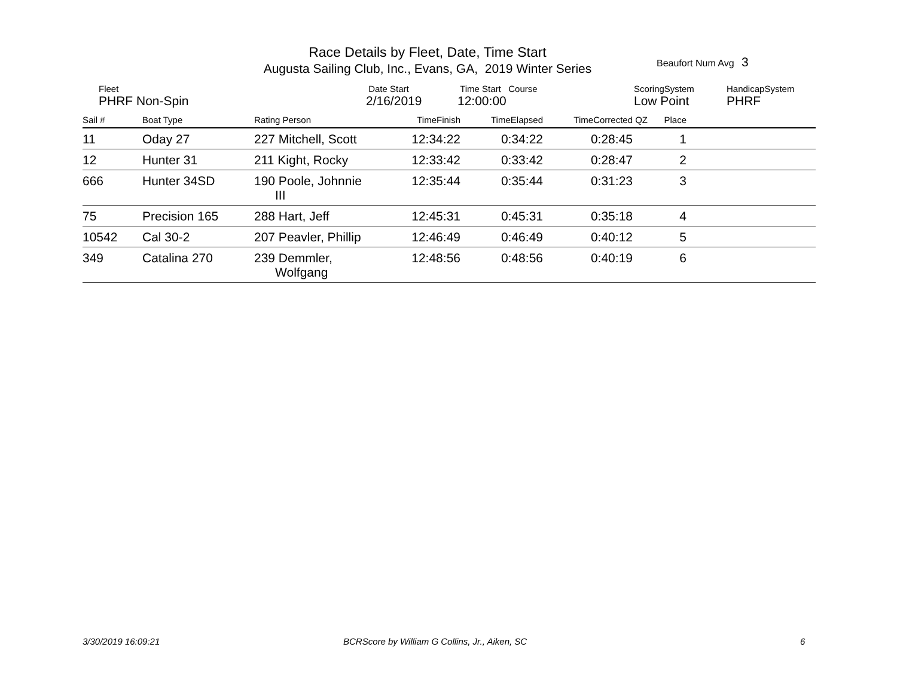Race Details by Fleet, Date, Time Start
Augusta Sailing Club, Inc., Evans, GA, 2019 Winter Series
Beaufort Num Avg 3
Fleet
PHRF Non-Spin
Date Start
2/16/2019
Time Start Course
12:00:00
ScoringSystem
Low Point
HandicapSystem
PHRF
| Sail # | Boat Type | Rating Person | TimeFinish | TimeElapsed | TimeCorrected | QZ | Place | |
| --- | --- | --- | --- | --- | --- | --- | --- | --- |
| 11 | Oday 27 | 227 Mitchell, Scott | 12:34:22 | 0:34:22 | 0:28:45 | | 1 | |
| 12 | Hunter 31 | 211 Kight, Rocky | 12:33:42 | 0:33:42 | 0:28:47 | | 2 | |
| 666 | Hunter 34SD | 190 Poole, Johnnie III | 12:35:44 | 0:35:44 | 0:31:23 | | 3 | |
| 75 | Precision 165 | 288 Hart, Jeff | 12:45:31 | 0:45:31 | 0:35:18 | | 4 | |
| 10542 | Cal 30-2 | 207 Peavler, Phillip | 12:46:49 | 0:46:49 | 0:40:12 | | 5 | |
| 349 | Catalina 270 | 239 Demmler, Wolfgang | 12:48:56 | 0:48:56 | 0:40:19 | | 6 | |
3/30/2019 16:09:21
BCRScore by William G Collins, Jr., Aiken, SC
6